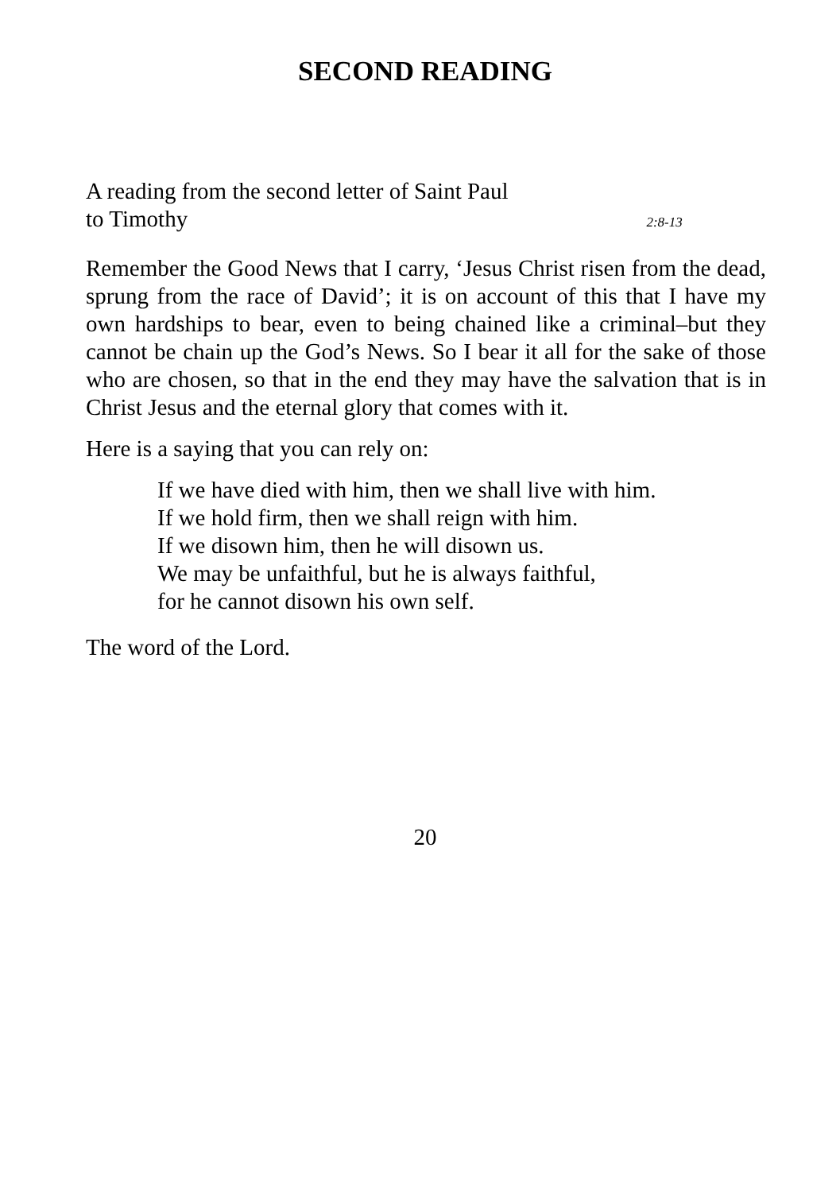SECOND READING
A reading from the second letter of Saint Paul
to Timothy 2:8-13
Remember the Good News that I carry, ‘Jesus Christ risen from the dead, sprung from the race of David’; it is on account of this that I have my own hardships to bear, even to being chained like a criminal–but they cannot be chain up the God’s News. So I bear it all for the sake of those who are chosen, so that in the end they may have the salvation that is in Christ Jesus and the eternal glory that comes with it.
Here is a saying that you can rely on:
If we have died with him, then we shall live with him.
If we hold firm, then we shall reign with him.
If we disown him, then he will disown us.
We may be unfaithful, but he is always faithful,
for he cannot disown his own self.
The word of the Lord.
20